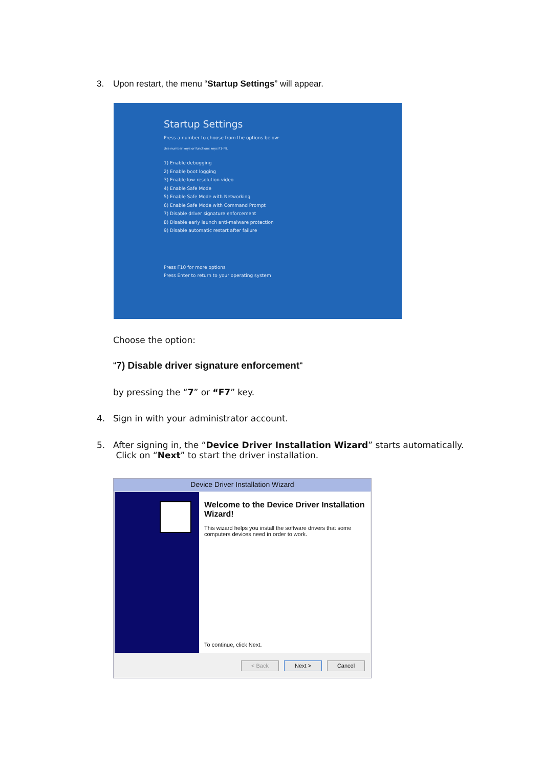3. Upon restart, the menu “Startup Settings” will appear.
Startup Settings
Press a number to choose from the options below:
Use number keys or functions keys F1-F9.
1) Enable debugging
2) Enable boot logging
3) Enable low-resolution video
4) Enable Safe Mode
5) Enable Safe Mode with Networking
6) Enable Safe Mode with Command Prompt
7) Disable driver signature enforcement
8) Disable early launch anti-malware protection
9) Disable automatic restart after failure
Press F10 for more options
Press Enter to return to your operating system
Choose the option:
“7) Disable driver signature enforcement“
by pressing the “7” or “F7” key.
4. Sign in with your administrator account.
5. After signing in, the “Device Driver Installation Wizard” starts automatically.
Click on “Next” to start the driver installation.
Device Driver Installation Wizard
Welcome to the Device Driver Installation Wizard!
This wizard helps you install the software drivers that some computers devices need in order to work.
To continue, click Next.
< Back Next > Cancel